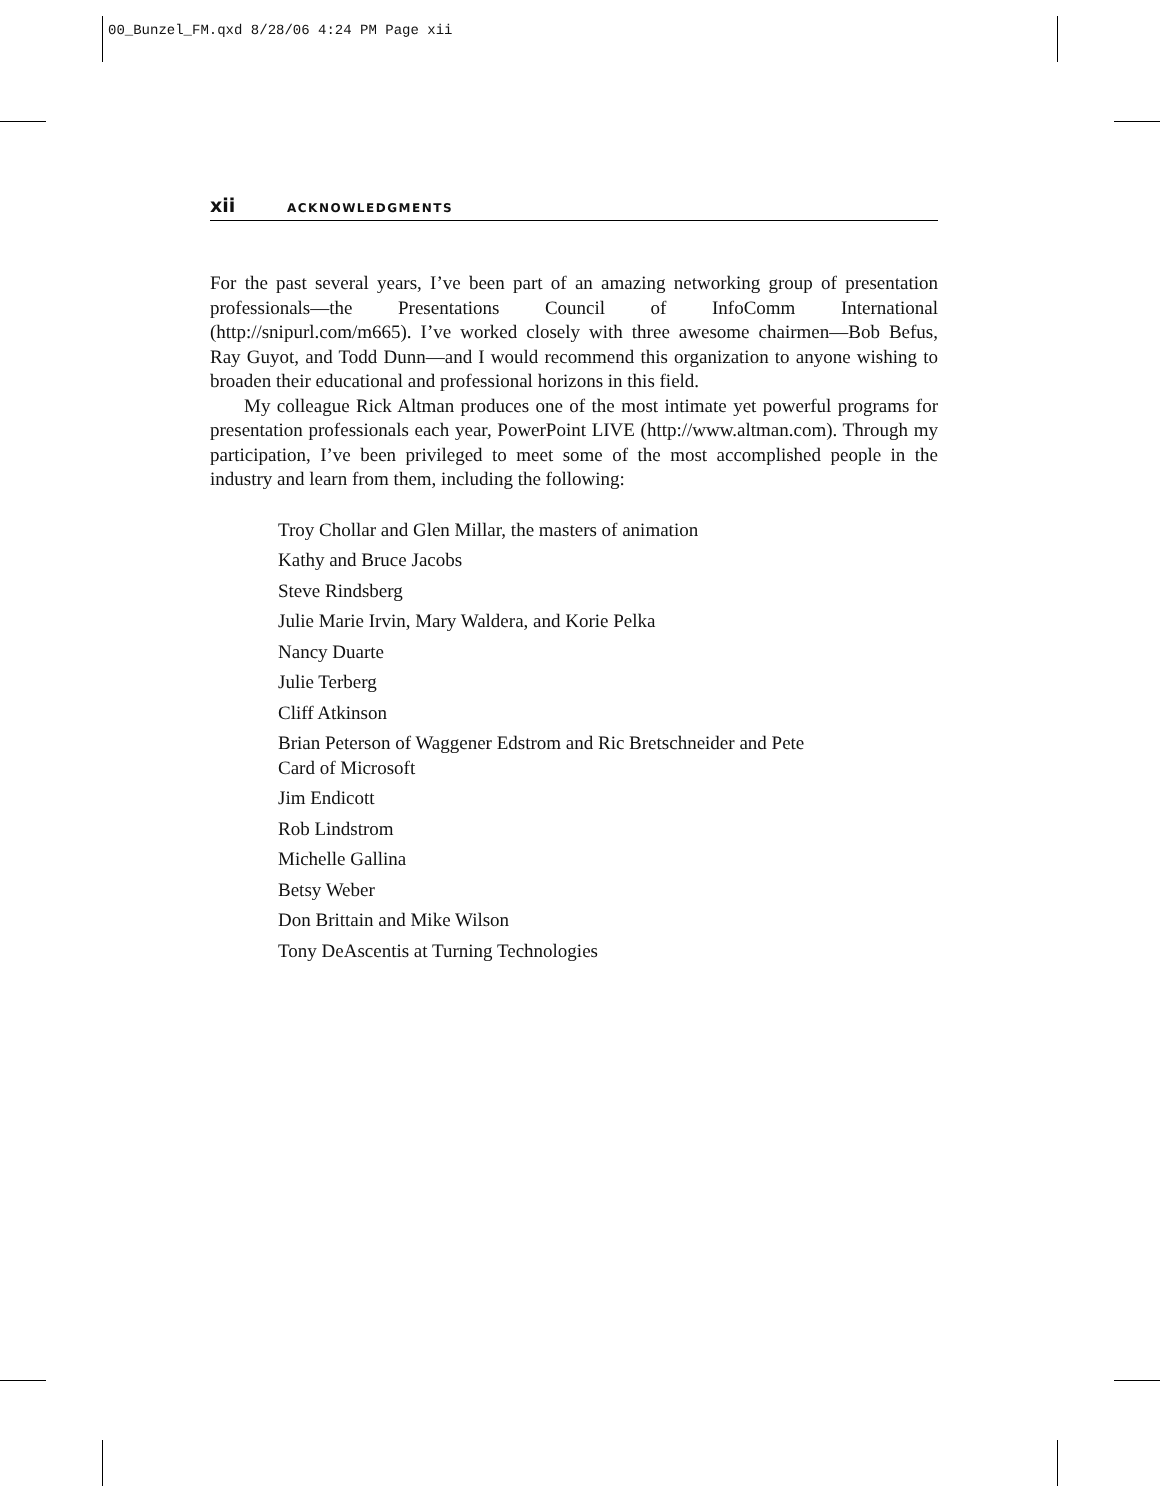00_Bunzel_FM.qxd 8/28/06 4:24 PM Page xii
xii ACKNOWLEDGMENTS
For the past several years, I’ve been part of an amazing networking group of presentation professionals—the Presentations Council of InfoComm International (http://snipurl.com/m665). I’ve worked closely with three awesome chairmen—Bob Befus, Ray Guyot, and Todd Dunn—and I would recommend this organization to anyone wishing to broaden their educational and professional horizons in this field.
My colleague Rick Altman produces one of the most intimate yet powerful programs for presentation professionals each year, PowerPoint LIVE (http://www.altman.com). Through my participation, I’ve been privileged to meet some of the most accomplished people in the industry and learn from them, including the following:
Troy Chollar and Glen Millar, the masters of animation
Kathy and Bruce Jacobs
Steve Rindsberg
Julie Marie Irvin, Mary Waldera, and Korie Pelka
Nancy Duarte
Julie Terberg
Cliff Atkinson
Brian Peterson of Waggener Edstrom and Ric Bretschneider and Pete
Card of Microsoft
Jim Endicott
Rob Lindstrom
Michelle Gallina
Betsy Weber
Don Brittain and Mike Wilson
Tony DeAscentis at Turning Technologies